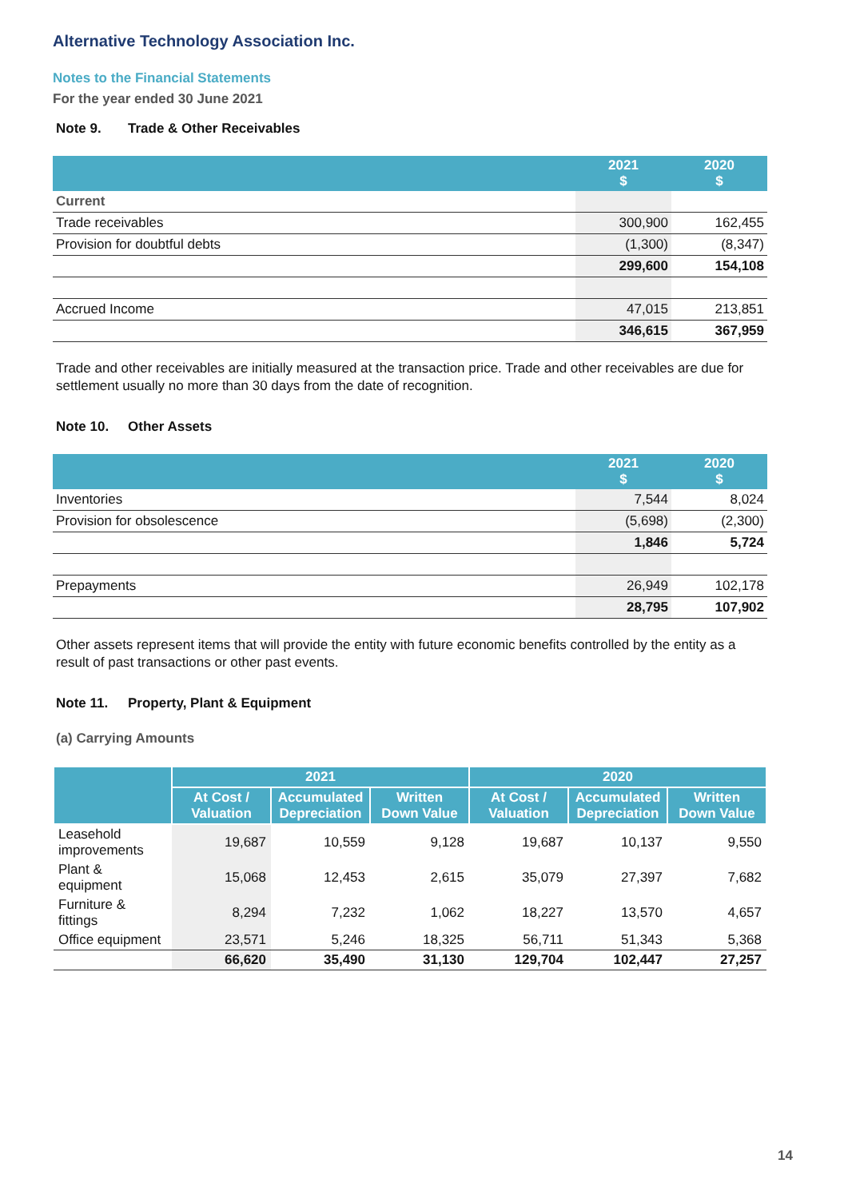Alternative Technology Association Inc.
Notes to the Financial Statements
For the year ended 30 June 2021
Note 9. Trade & Other Receivables
| | 2021 $ | 2020 $ |
| --- | --- | --- |
| Current | | |
| Trade receivables | 300,900 | 162,455 |
| Provision for doubtful debts | (1,300) | (8,347) |
| | 299,600 | 154,108 |
| Accrued Income | 47,015 | 213,851 |
| | 346,615 | 367,959 |
Trade and other receivables are initially measured at the transaction price. Trade and other receivables are due for settlement usually no more than 30 days from the date of recognition.
Note 10. Other Assets
| | 2021 $ | 2020 $ |
| --- | --- | --- |
| Inventories | 7,544 | 8,024 |
| Provision for obsolescence | (5,698) | (2,300) |
| | 1,846 | 5,724 |
| Prepayments | 26,949 | 102,178 |
| | 28,795 | 107,902 |
Other assets represent items that will provide the entity with future economic benefits controlled by the entity as a result of past transactions or other past events.
Note 11. Property, Plant & Equipment
(a) Carrying Amounts
| | 2021 | | | 2020 | | |
| --- | --- | --- | --- | --- | --- | --- |
| | At Cost / Valuation | Accumulated Depreciation | Written Down Value | At Cost / Valuation | Accumulated Depreciation | Written Down Value |
| Leasehold improvements | 19,687 | 10,559 | 9,128 | 19,687 | 10,137 | 9,550 |
| Plant & equipment | 15,068 | 12,453 | 2,615 | 35,079 | 27,397 | 7,682 |
| Furniture & fittings | 8,294 | 7,232 | 1,062 | 18,227 | 13,570 | 4,657 |
| Office equipment | 23,571 | 5,246 | 18,325 | 56,711 | 51,343 | 5,368 |
| | 66,620 | 35,490 | 31,130 | 129,704 | 102,447 | 27,257 |
14